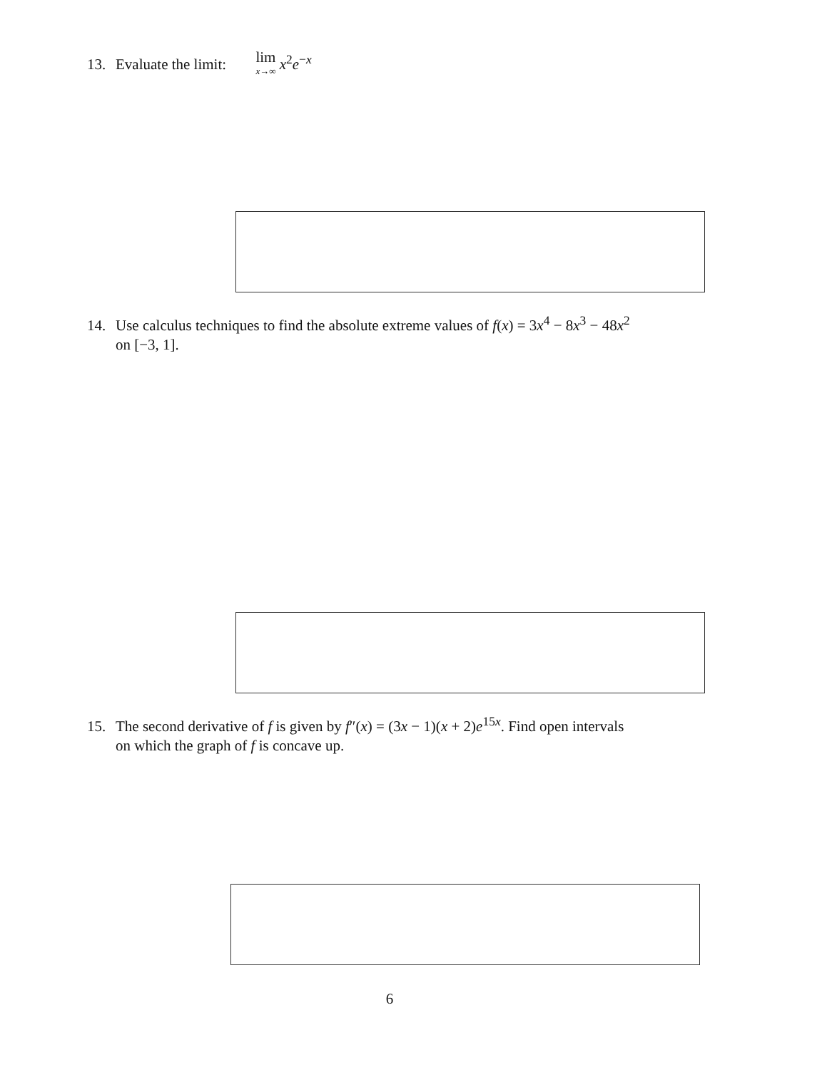13. Evaluate the limit: lim x→∞ x<sup>2</sup>e<sup>−x</sup>
14. Use calculus techniques to find the absolute extreme values of f(x) = 3x<sup>4</sup> − 8x<sup>3</sup> − 48x<sup>2</sup>
on [−3, 1].
15. The second derivative of f is given by f″(x) = (3x − 1)(x + 2)e<sup>15x</sup>. Find open intervals
on which the graph of f is concave up.
6